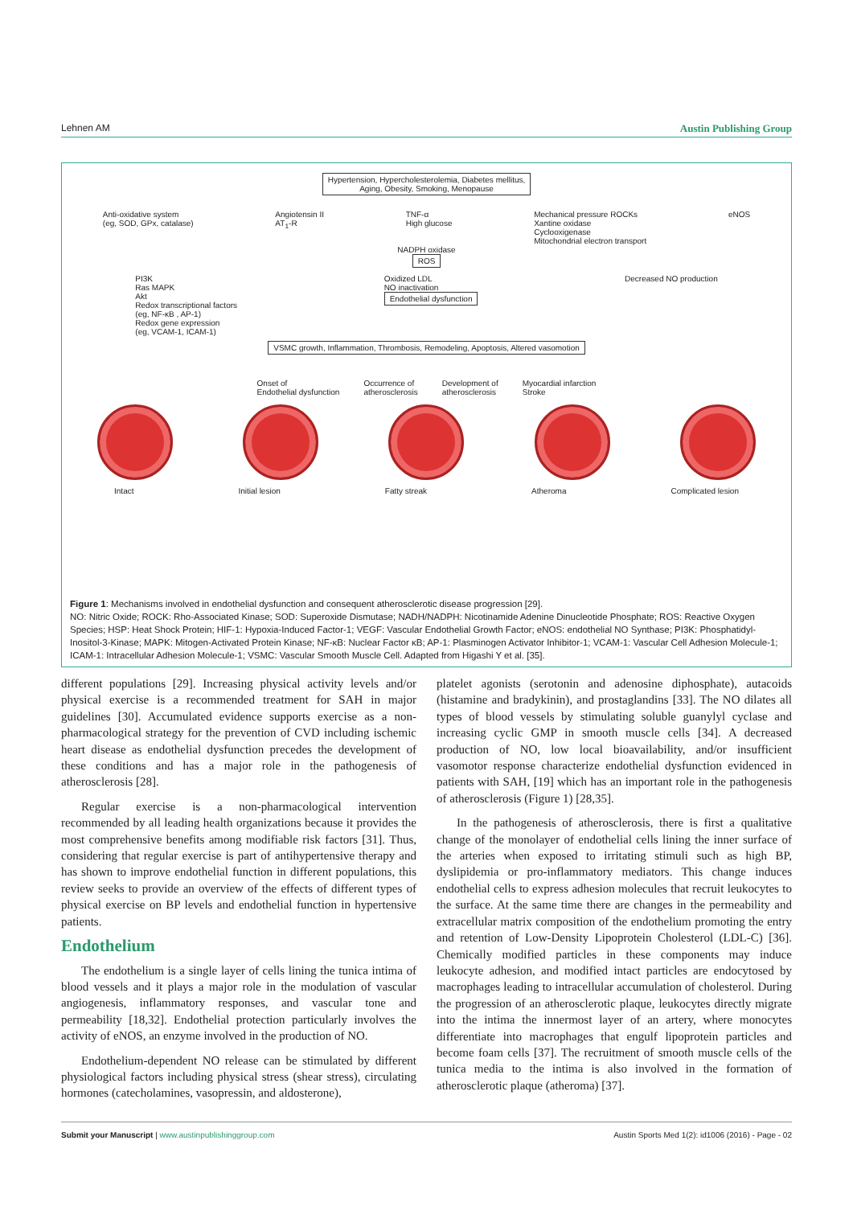Lehnen AM Austin Publishing Group
Hypertension, Hypercholesterolemia, Diabetes mellitus,
Aging, Obesity, Smoking, Menopause
Anti-oxidative system
(eg, SOD, GPx, catalase) Angiotensin II
AT<sub>1</sub>-R TNF-α
High glucose Mechanical pressure ROCKs
Xantine oxidase
Cyclooxigenase
Mitochondrial electron transport eNOS
NADPH oxidase
ROS
PI3K
Ras MAPK
Akt
Redox transcriptional factors
(eg, NF-κB , AP-1)
Redox gene expression
(eg, VCAM-1, ICAM-1) Oxidized LDL
NO inactivation
Endothelial dysfunction Decreased NO production
VSMC growth, Inflammation, Thrombosis, Remodeling, Apoptosis, Altered vasomotion
Onset of
Endothelial dysfunction Occurrence of
atherosclerosis Development of
atherosclerosis Myocardial infarction
Stroke
Intact Initial lesion Fatty streak Atheroma Complicated lesion
Figure 1: Mechanisms involved in endothelial dysfunction and consequent atherosclerotic disease progression [29].
NO: Nitric Oxide; ROCK: Rho-Associated Kinase; SOD: Superoxide Dismutase; NADH/NADPH: Nicotinamide Adenine Dinucleotide Phosphate; ROS: Reactive Oxygen Species; HSP: Heat Shock Protein; HIF-1: Hypoxia-Induced Factor-1; VEGF: Vascular Endothelial Growth Factor; eNOS: endothelial NO Synthase; PI3K: Phosphatidyl-Inositol-3-Kinase; MAPK: Mitogen-Activated Protein Kinase; NF-κB: Nuclear Factor κB; AP-1: Plasminogen Activator Inhibitor-1; VCAM-1: Vascular Cell Adhesion Molecule-1; ICAM-1: Intracellular Adhesion Molecule-1; VSMC: Vascular Smooth Muscle Cell. Adapted from Higashi Y et al. [35].
different populations [29]. Increasing physical activity levels and/or physical exercise is a recommended treatment for SAH in major guidelines [30]. Accumulated evidence supports exercise as a non-pharmacological strategy for the prevention of CVD including ischemic heart disease as endothelial dysfunction precedes the development of these conditions and has a major role in the pathogenesis of atherosclerosis [28].
Regular exercise is a non-pharmacological intervention recommended by all leading health organizations because it provides the most comprehensive benefits among modifiable risk factors [31]. Thus, considering that regular exercise is part of antihypertensive therapy and has shown to improve endothelial function in different populations, this review seeks to provide an overview of the effects of different types of physical exercise on BP levels and endothelial function in hypertensive patients.
Endothelium
The endothelium is a single layer of cells lining the tunica intima of blood vessels and it plays a major role in the modulation of vascular angiogenesis, inflammatory responses, and vascular tone and permeability [18,32]. Endothelial protection particularly involves the activity of eNOS, an enzyme involved in the production of NO.
Endothelium-dependent NO release can be stimulated by different physiological factors including physical stress (shear stress), circulating hormones (catecholamines, vasopressin, and aldosterone),
platelet agonists (serotonin and adenosine diphosphate), autacoids (histamine and bradykinin), and prostaglandins [33]. The NO dilates all types of blood vessels by stimulating soluble guanylyl cyclase and increasing cyclic GMP in smooth muscle cells [34]. A decreased production of NO, low local bioavailability, and/or insufficient vasomotor response characterize endothelial dysfunction evidenced in patients with SAH, [19] which has an important role in the pathogenesis of atherosclerosis (Figure 1) [28,35].
In the pathogenesis of atherosclerosis, there is first a qualitative change of the monolayer of endothelial cells lining the inner surface of the arteries when exposed to irritating stimuli such as high BP, dyslipidemia or pro-inflammatory mediators. This change induces endothelial cells to express adhesion molecules that recruit leukocytes to the surface. At the same time there are changes in the permeability and extracellular matrix composition of the endothelium promoting the entry and retention of Low-Density Lipoprotein Cholesterol (LDL-C) [36]. Chemically modified particles in these components may induce leukocyte adhesion, and modified intact particles are endocytosed by macrophages leading to intracellular accumulation of cholesterol. During the progression of an atherosclerotic plaque, leukocytes directly migrate into the intima the innermost layer of an artery, where monocytes differentiate into macrophages that engulf lipoprotein particles and become foam cells [37]. The recruitment of smooth muscle cells of the tunica media to the intima is also involved in the formation of atherosclerotic plaque (atheroma) [37].
Submit your Manuscript | www.austinpublishinggroup.com Austin Sports Med 1(2): id1006 (2016) - Page - 02